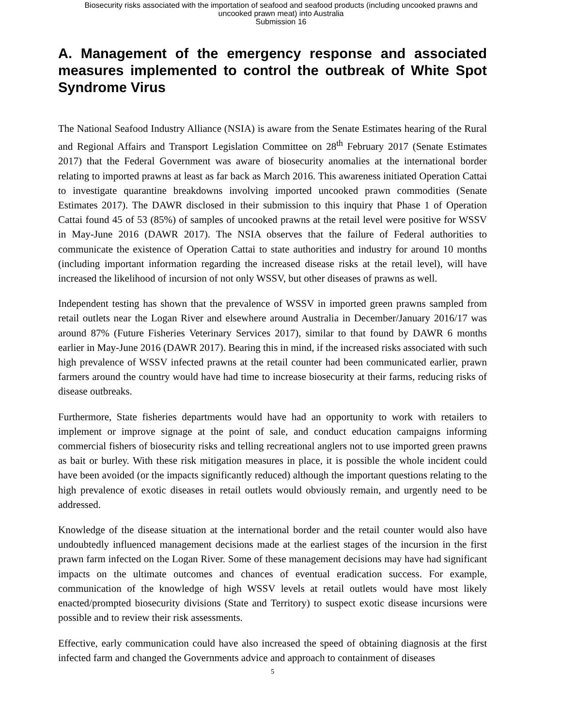Biosecurity risks associated with the importation of seafood and seafood products (including uncooked prawns and
uncooked prawn meat) into Australia
Submission 16
A. Management of the emergency response and associated measures implemented to control the outbreak of White Spot Syndrome Virus
The National Seafood Industry Alliance (NSIA) is aware from the Senate Estimates hearing of the Rural and Regional Affairs and Transport Legislation Committee on 28<sup>th</sup> February 2017 (Senate Estimates 2017) that the Federal Government was aware of biosecurity anomalies at the international border relating to imported prawns at least as far back as March 2016. This awareness initiated Operation Cattai to investigate quarantine breakdowns involving imported uncooked prawn commodities (Senate Estimates 2017). The DAWR disclosed in their submission to this inquiry that Phase 1 of Operation Cattai found 45 of 53 (85%) of samples of uncooked prawns at the retail level were positive for WSSV in May-June 2016 (DAWR 2017). The NSIA observes that the failure of Federal authorities to communicate the existence of Operation Cattai to state authorities and industry for around 10 months (including important information regarding the increased disease risks at the retail level), will have increased the likelihood of incursion of not only WSSV, but other diseases of prawns as well.
Independent testing has shown that the prevalence of WSSV in imported green prawns sampled from retail outlets near the Logan River and elsewhere around Australia in December/January 2016/17 was around 87% (Future Fisheries Veterinary Services 2017), similar to that found by DAWR 6 months earlier in May-June 2016 (DAWR 2017). Bearing this in mind, if the increased risks associated with such high prevalence of WSSV infected prawns at the retail counter had been communicated earlier, prawn farmers around the country would have had time to increase biosecurity at their farms, reducing risks of disease outbreaks.
Furthermore, State fisheries departments would have had an opportunity to work with retailers to implement or improve signage at the point of sale, and conduct education campaigns informing commercial fishers of biosecurity risks and telling recreational anglers not to use imported green prawns as bait or burley. With these risk mitigation measures in place, it is possible the whole incident could have been avoided (or the impacts significantly reduced) although the important questions relating to the high prevalence of exotic diseases in retail outlets would obviously remain, and urgently need to be addressed.
Knowledge of the disease situation at the international border and the retail counter would also have undoubtedly influenced management decisions made at the earliest stages of the incursion in the first prawn farm infected on the Logan River. Some of these management decisions may have had significant impacts on the ultimate outcomes and chances of eventual eradication success. For example, communication of the knowledge of high WSSV levels at retail outlets would have most likely enacted/prompted biosecurity divisions (State and Territory) to suspect exotic disease incursions were possible and to review their risk assessments.
Effective, early communication could have also increased the speed of obtaining diagnosis at the first infected farm and changed the Governments advice and approach to containment of diseases
5